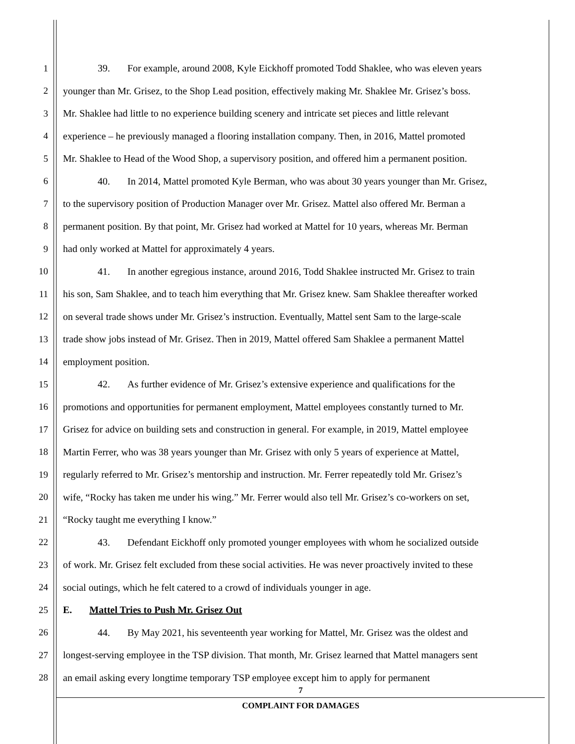1 39. For example, around 2008, Kyle Eickhoff promoted Todd Shaklee, who was eleven years
2 younger than Mr. Grisez, to the Shop Lead position, effectively making Mr. Shaklee Mr. Grisez’s boss.
3 Mr. Shaklee had little to no experience building scenery and intricate set pieces and little relevant
4 experience – he previously managed a flooring installation company. Then, in 2016, Mattel promoted
5 Mr. Shaklee to Head of the Wood Shop, a supervisory position, and offered him a permanent position.
6 40. In 2014, Mattel promoted Kyle Berman, who was about 30 years younger than Mr. Grisez,
7 to the supervisory position of Production Manager over Mr. Grisez. Mattel also offered Mr. Berman a
8 permanent position. By that point, Mr. Grisez had worked at Mattel for 10 years, whereas Mr. Berman
9 had only worked at Mattel for approximately 4 years.
10 41. In another egregious instance, around 2016, Todd Shaklee instructed Mr. Grisez to train
11 his son, Sam Shaklee, and to teach him everything that Mr. Grisez knew. Sam Shaklee thereafter worked
12 on several trade shows under Mr. Grisez’s instruction. Eventually, Mattel sent Sam to the large-scale
13 trade show jobs instead of Mr. Grisez. Then in 2019, Mattel offered Sam Shaklee a permanent Mattel
14 employment position.
15 42. As further evidence of Mr. Grisez’s extensive experience and qualifications for the
16 promotions and opportunities for permanent employment, Mattel employees constantly turned to Mr.
17 Grisez for advice on building sets and construction in general. For example, in 2019, Mattel employee
18 Martin Ferrer, who was 38 years younger than Mr. Grisez with only 5 years of experience at Mattel,
19 regularly referred to Mr. Grisez’s mentorship and instruction. Mr. Ferrer repeatedly told Mr. Grisez’s
20 wife, “Rocky has taken me under his wing.” Mr. Ferrer would also tell Mr. Grisez’s co-workers on set,
21 “Rocky taught me everything I know.”
22 43. Defendant Eickhoff only promoted younger employees with whom he socialized outside
23 of work. Mr. Grisez felt excluded from these social activities. He was never proactively invited to these
24 social outings, which he felt catered to a crowd of individuals younger in age.
25 E. Mattel Tries to Push Mr. Grisez Out
26 44. By May 2021, his seventeenth year working for Mattel, Mr. Grisez was the oldest and
27 longest-serving employee in the TSP division. That month, Mr. Grisez learned that Mattel managers sent
28 an email asking every longtime temporary TSP employee except him to apply for permanent
7
COMPLAINT FOR DAMAGES